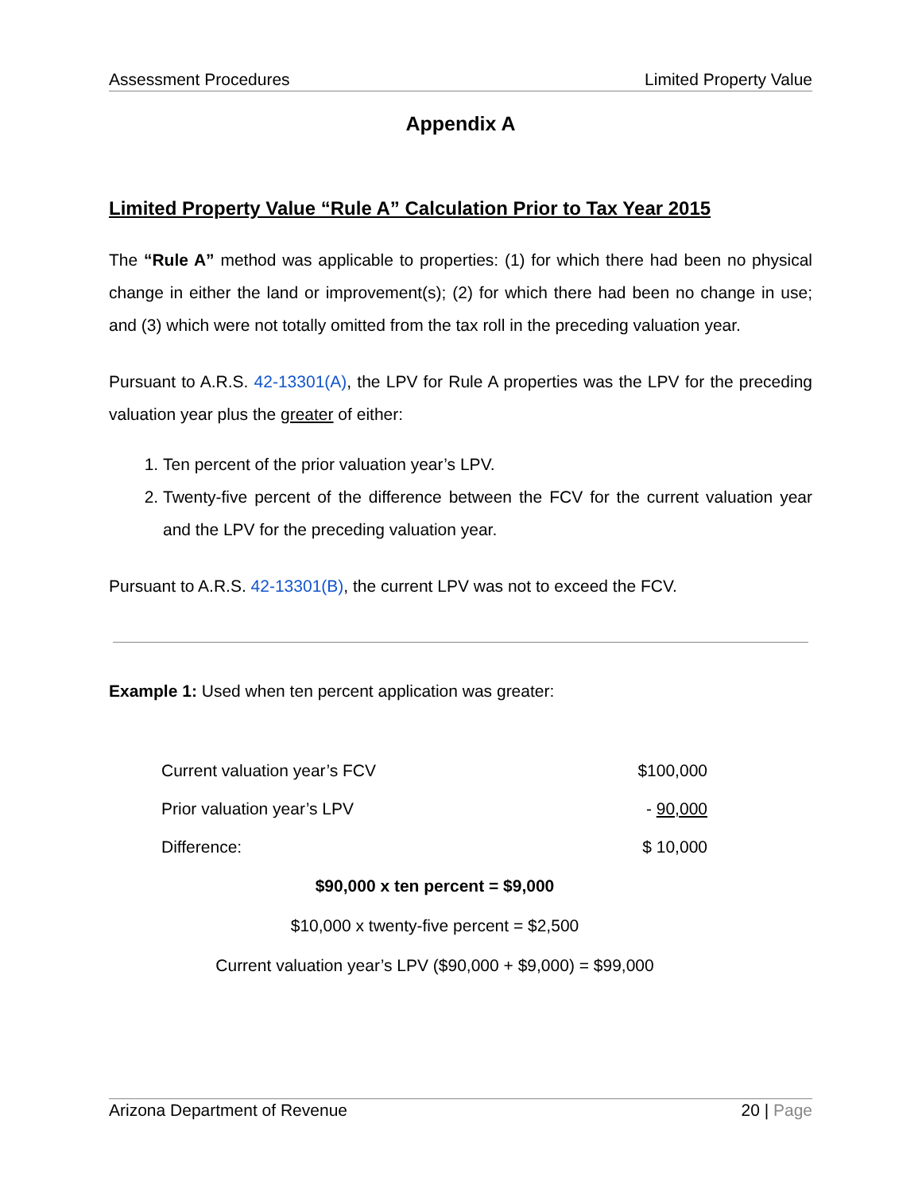Assessment Procedures Limited Property Value
Appendix A
Limited Property Value “Rule A” Calculation Prior to Tax Year 2015
The “Rule A” method was applicable to properties: (1) for which there had been no physical change in either the land or improvement(s); (2) for which there had been no change in use; and (3) which were not totally omitted from the tax roll in the preceding valuation year.
Pursuant to A.R.S. 42-13301(A), the LPV for Rule A properties was the LPV for the preceding valuation year plus the greater of either:
1. Ten percent of the prior valuation year’s LPV.
2. Twenty-five percent of the difference between the FCV for the current valuation year and the LPV for the preceding valuation year.
Pursuant to A.R.S. 42-13301(B), the current LPV was not to exceed the FCV.
Example 1: Used when ten percent application was greater:
| Current valuation year’s FCV | $100,000 |
| Prior valuation year’s LPV | - 90,000 |
| Difference: | $ 10,000 |
$90,000 x ten percent = $9,000
$10,000 x twenty-five percent = $2,500
Current valuation year’s LPV ($90,000 + $9,000) = $99,000
Arizona Department of Revenue 20 | Page